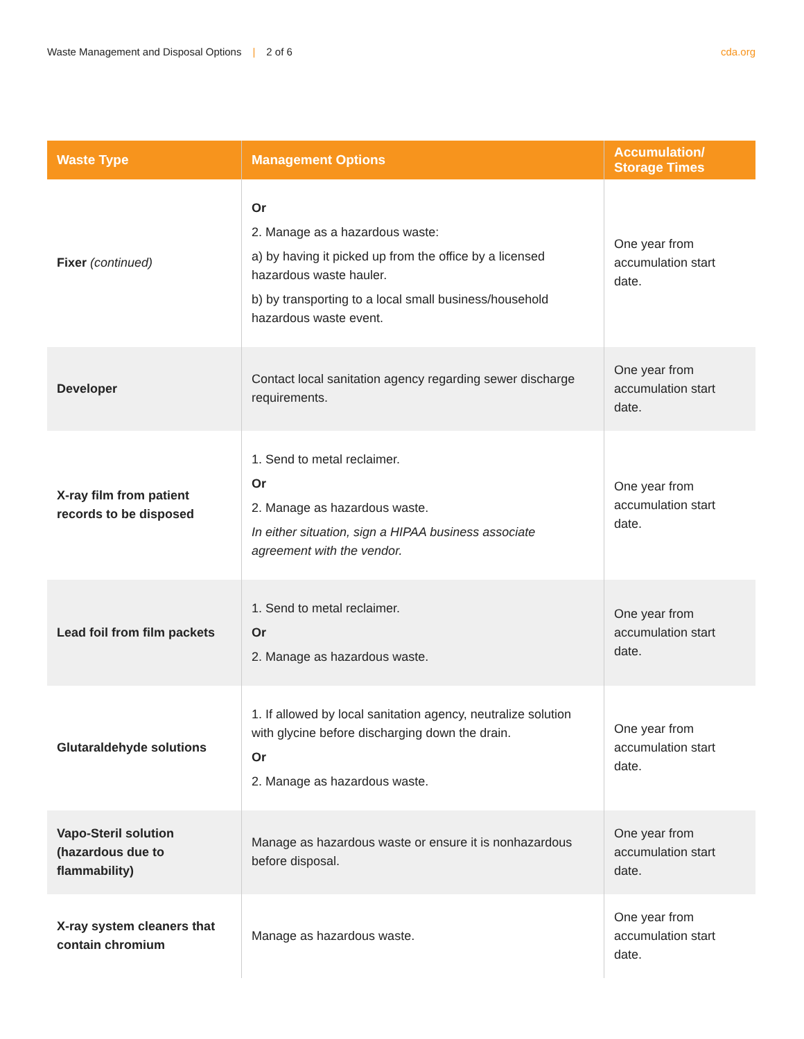Waste Management and Disposal Options | 2 of 6
cda.org
| Waste Type | Management Options | Accumulation/ Storage Times |
| --- | --- | --- |
| Fixer (continued) | Or 2. Manage as a hazardous waste: a) by having it picked up from the office by a licensed hazardous waste hauler. b) by transporting to a local small business/household hazardous waste event. | One year from accumulation start date. |
| Developer | Contact local sanitation agency regarding sewer discharge requirements. | One year from accumulation start date. |
| X-ray film from patient records to be disposed | 1. Send to metal reclaimer. Or 2. Manage as hazardous waste. In either situation, sign a HIPAA business associate agreement with the vendor. | One year from accumulation start date. |
| Lead foil from film packets | 1. Send to metal reclaimer. Or 2. Manage as hazardous waste. | One year from accumulation start date. |
| Glutaraldehyde solutions | 1. If allowed by local sanitation agency, neutralize solution with glycine before discharging down the drain. Or 2. Manage as hazardous waste. | One year from accumulation start date. |
| Vapo-Steril solution (hazardous due to flammability) | Manage as hazardous waste or ensure it is nonhazardous before disposal. | One year from accumulation start date. |
| X-ray system cleaners that contain chromium | Manage as hazardous waste. | One year from accumulation start date. |